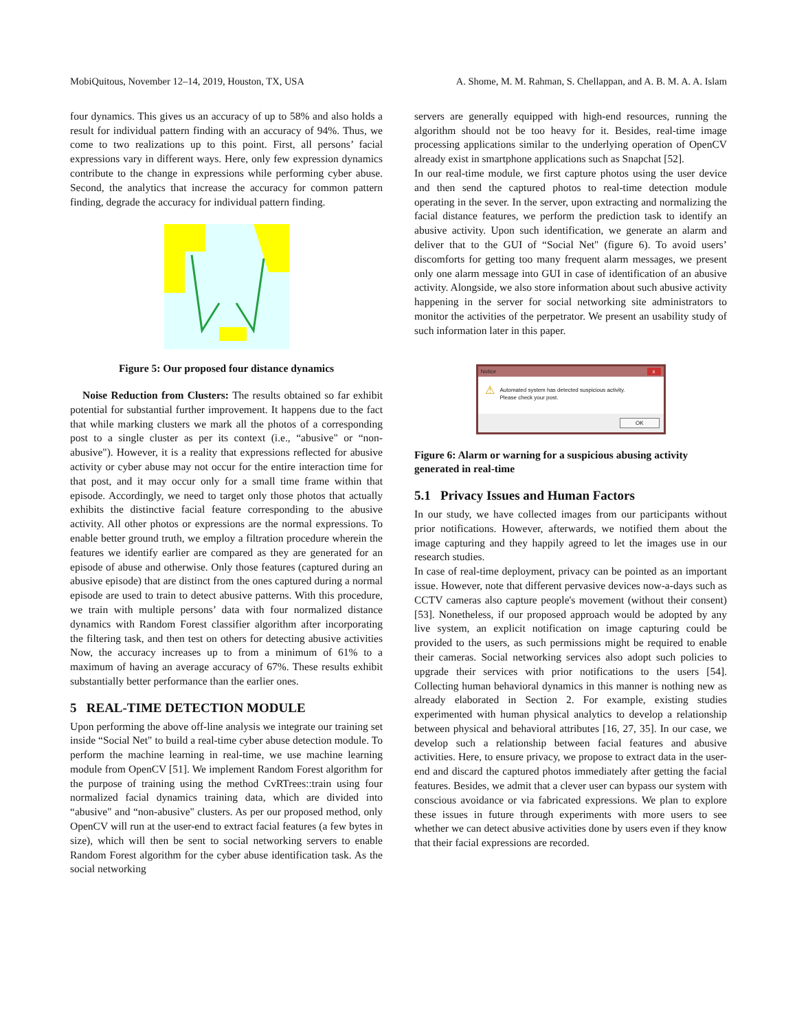MobiQuitous, November 12–14, 2019, Houston, TX, USA A. Shome, M. M. Rahman, S. Chellappan, and A. B. M. A. A. Islam
four dynamics. This gives us an accuracy of up to 58% and also holds a result for individual pattern finding with an accuracy of 94%. Thus, we come to two realizations up to this point. First, all persons’ facial expressions vary in different ways. Here, only few expression dynamics contribute to the change in expressions while performing cyber abuse. Second, the analytics that increase the accuracy for common pattern finding, degrade the accuracy for individual pattern finding.
Figure 5: Our proposed four distance dynamics
Noise Reduction from Clusters: The results obtained so far exhibit potential for substantial further improvement. It happens due to the fact that while marking clusters we mark all the photos of a corresponding post to a single cluster as per its context (i.e., “abusive" or “non-abusive"). However, it is a reality that expressions reflected for abusive activity or cyber abuse may not occur for the entire interaction time for that post, and it may occur only for a small time frame within that episode. Accordingly, we need to target only those photos that actually exhibits the distinctive facial feature corresponding to the abusive activity. All other photos or expressions are the normal expressions. To enable better ground truth, we employ a filtration procedure wherein the features we identify earlier are compared as they are generated for an episode of abuse and otherwise. Only those features (captured during an abusive episode) that are distinct from the ones captured during a normal episode are used to train to detect abusive patterns. With this procedure, we train with multiple persons’ data with four normalized distance dynamics with Random Forest classifier algorithm after incorporating the filtering task, and then test on others for detecting abusive activities Now, the accuracy increases up to from a minimum of 61% to a maximum of having an average accuracy of 67%. These results exhibit substantially better performance than the earlier ones.
5 REAL-TIME DETECTION MODULE
Upon performing the above off-line analysis we integrate our training set inside “Social Net" to build a real-time cyber abuse detection module. To perform the machine learning in real-time, we use machine learning module from OpenCV [51]. We implement Random Forest algorithm for the purpose of training using the method CvRTrees::train using four normalized facial dynamics training data, which are divided into “abusive" and “non-abusive" clusters. As per our proposed method, only OpenCV will run at the user-end to extract facial features (a few bytes in size), which will then be sent to social networking servers to enable Random Forest algorithm for the cyber abuse identification task. As the social networking
servers are generally equipped with high-end resources, running the algorithm should not be too heavy for it. Besides, real-time image processing applications similar to the underlying operation of OpenCV already exist in smartphone applications such as Snapchat [52].
In our real-time module, we first capture photos using the user device and then send the captured photos to real-time detection module operating in the sever. In the server, upon extracting and normalizing the facial distance features, we perform the prediction task to identify an abusive activity. Upon such identification, we generate an alarm and deliver that to the GUI of “Social Net" (figure 6). To avoid users’ discomforts for getting too many frequent alarm messages, we present only one alarm message into GUI in case of identification of an abusive activity. Alongside, we also store information about such abusive activity happening in the server for social networking site administrators to monitor the activities of the perpetrator. We present an usability study of such information later in this paper.
Notice x
⚠ Automated system has detected suspicious activity.
Please check your post.
OK
Figure 6: Alarm or warning for a suspicious abusing activity generated in real-time
5.1 Privacy Issues and Human Factors
In our study, we have collected images from our participants without prior notifications. However, afterwards, we notified them about the image capturing and they happily agreed to let the images use in our research studies.
In case of real-time deployment, privacy can be pointed as an important issue. However, note that different pervasive devices now-a-days such as CCTV cameras also capture people's movement (without their consent) [53]. Nonetheless, if our proposed approach would be adopted by any live system, an explicit notification on image capturing could be provided to the users, as such permissions might be required to enable their cameras. Social networking services also adopt such policies to upgrade their services with prior notifications to the users [54]. Collecting human behavioral dynamics in this manner is nothing new as already elaborated in Section 2. For example, existing studies experimented with human physical analytics to develop a relationship between physical and behavioral attributes [16, 27, 35]. In our case, we develop such a relationship between facial features and abusive activities. Here, to ensure privacy, we propose to extract data in the user-end and discard the captured photos immediately after getting the facial features. Besides, we admit that a clever user can bypass our system with conscious avoidance or via fabricated expressions. We plan to explore these issues in future through experiments with more users to see whether we can detect abusive activities done by users even if they know that their facial expressions are recorded.